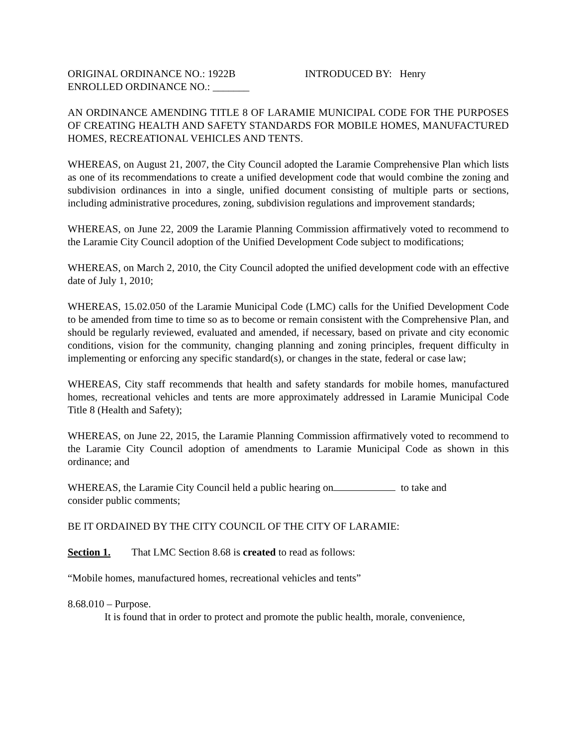ORIGINAL ORDINANCE NO.: 1922B
ENROLLED ORDINANCE NO.: _______
INTRODUCED BY: Henry
AN ORDINANCE AMENDING TITLE 8 OF LARAMIE MUNICIPAL CODE FOR THE PURPOSES OF CREATING HEALTH AND SAFETY STANDARDS FOR MOBILE HOMES, MANUFACTURED HOMES, RECREATIONAL VEHICLES AND TENTS.
WHEREAS, on August 21, 2007, the City Council adopted the Laramie Comprehensive Plan which lists as one of its recommendations to create a unified development code that would combine the zoning and subdivision ordinances in into a single, unified document consisting of multiple parts or sections, including administrative procedures, zoning, subdivision regulations and improvement standards;
WHEREAS, on June 22, 2009 the Laramie Planning Commission affirmatively voted to recommend to the Laramie City Council adoption of the Unified Development Code subject to modifications;
WHEREAS, on March 2, 2010, the City Council adopted the unified development code with an effective date of July 1, 2010;
WHEREAS, 15.02.050 of the Laramie Municipal Code (LMC) calls for the Unified Development Code to be amended from time to time so as to become or remain consistent with the Comprehensive Plan, and should be regularly reviewed, evaluated and amended, if necessary, based on private and city economic conditions, vision for the community, changing planning and zoning principles, frequent difficulty in implementing or enforcing any specific standard(s), or changes in the state, federal or case law;
WHEREAS, City staff recommends that health and safety standards for mobile homes, manufactured homes, recreational vehicles and tents are more approximately addressed in Laramie Municipal Code Title 8 (Health and Safety);
WHEREAS, on June 22, 2015, the Laramie Planning Commission affirmatively voted to recommend to the Laramie City Council adoption of amendments to Laramie Municipal Code as shown in this ordinance; and
WHEREAS, the Laramie City Council held a public hearing on to take and
consider public comments;
BE IT ORDAINED BY THE CITY COUNCIL OF THE CITY OF LARAMIE:
Section 1. That LMC Section 8.68 is created to read as follows:
“Mobile homes, manufactured homes, recreational vehicles and tents”
8.68.010 – Purpose.
It is found that in order to protect and promote the public health, morale, convenience,